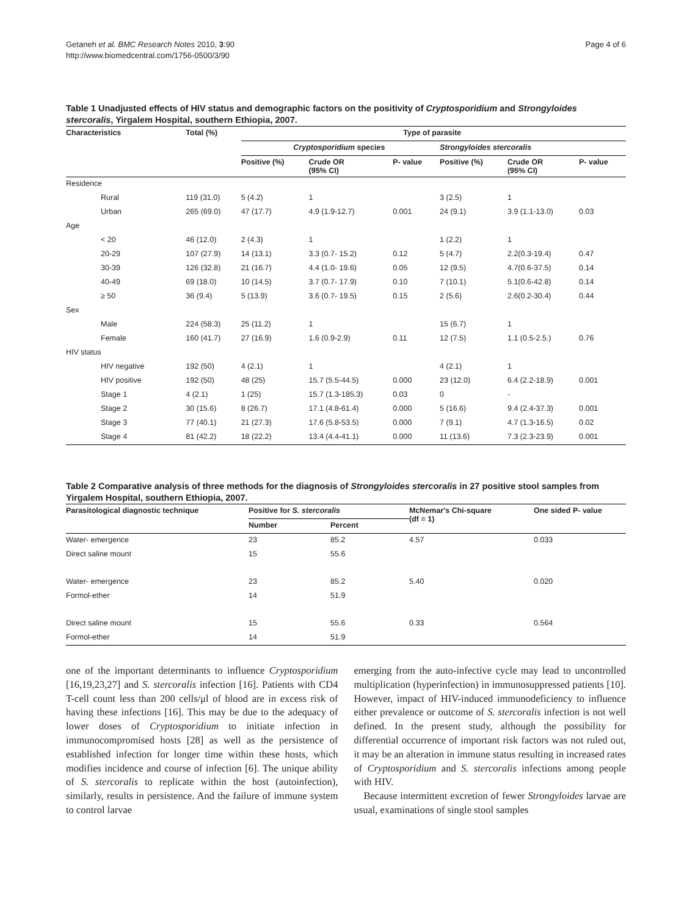Getaneh et al. BMC Research Notes 2010, 3:90
http://www.biomedcentral.com/1756-0500/3/90
Page 4 of 6
Table 1 Unadjusted effects of HIV status and demographic factors on the positivity of Cryptosporidium and Strongyloides stercoralis, Yirgalem Hospital, southern Ethiopia, 2007.
| Characteristics | Total (%) | Type of parasite | | | | | |
| --- | --- | --- | --- | --- | --- | --- | --- |
| | | Cryptosporidium species | | | Strongyloides stercoralis | | |
| | | Positive (%) | Crude OR (95% CI) | P- value | Positive (%) | Crude OR (95% CI) | P- value |
| Residence | | | | | | | |
| Rural | 119 (31.0) | 5 (4.2) | 1 | | 3 (2.5) | 1 | |
| Urban | 265 (69.0) | 47 (17.7) | 4.9 (1.9-12.7) | 0.001 | 24 (9.1) | 3.9 (1.1-13.0) | 0.03 |
| Age | | | | | | | |
| < 20 | 46 (12.0) | 2 (4.3) | 1 | | 1 (2.2) | 1 | |
| 20-29 | 107 (27.9) | 14 (13.1) | 3.3 (0.7- 15.2) | 0.12 | 5 (4.7) | 2.2(0.3-19.4) | 0.47 |
| 30-39 | 126 (32.8) | 21 (16.7) | 4.4 (1.0- 19.6) | 0.05 | 12 (9.5) | 4.7(0.6-37.5) | 0.14 |
| 40-49 | 69 (18.0) | 10 (14.5) | 3.7 (0.7- 17.9) | 0.10 | 7 (10.1) | 5.1(0.6-42.8) | 0.14 |
| ≥ 50 | 36 (9.4) | 5 (13.9) | 3.6 (0.7- 19.5) | 0.15 | 2 (5.6) | 2.6(0.2-30.4) | 0.44 |
| Sex | | | | | | | |
| Male | 224 (58.3) | 25 (11.2) | 1 | | 15 (6.7) | 1 | |
| Female | 160 (41.7) | 27 (16.9) | 1.6 (0.9-2.9) | 0.11 | 12 (7.5) | 1.1 (0.5-2.5.) | 0.76 |
| HIV status | | | | | | | |
| HIV negative | 192 (50) | 4 (2.1) | 1 | | 4 (2.1) | 1 | |
| HIV positive | 192 (50) | 48 (25) | 15.7 (5.5-44.5) | 0.000 | 23 (12.0) | 6.4 (2.2-18.9) | 0.001 |
| Stage 1 | 4 (2.1) | 1 (25) | 15.7 (1.3-185.3) | 0.03 | 0 | - | |
| Stage 2 | 30 (15.6) | 8 (26.7) | 17.1 (4.8-61.4) | 0.000 | 5 (16.6) | 9.4 (2.4-37.3) | 0.001 |
| Stage 3 | 77 (40.1) | 21 (27.3) | 17.6 (5.8-53.5) | 0.000 | 7 (9.1) | 4.7 (1.3-16.5) | 0.02 |
| Stage 4 | 81 (42.2) | 18 (22.2) | 13.4 (4.4-41.1) | 0.000 | 11 (13.6) | 7.3 (2.3-23.9) | 0.001 |
Table 2 Comparative analysis of three methods for the diagnosis of Strongyloides stercoralis in 27 positive stool samples from Yirgalem Hospital, southern Ethiopia, 2007.
| Parasitological diagnostic technique | Positive for S. stercoralis | | McNemar's Chi-square (df = 1) | One sided P- value |
| --- | --- | --- | --- | --- |
| | Number | Percent | | |
| Water- emergence | 23 | 85.2 | 4.57 | 0.033 |
| Direct saline mount | 15 | 55.6 | | |
| Water- emergence | 23 | 85.2 | 5.40 | 0.020 |
| Formol-ether | 14 | 51.9 | | |
| Direct saline mount | 15 | 55.6 | 0.33 | 0.564 |
| Formol-ether | 14 | 51.9 | | |
one of the important determinants to influence Cryptosporidium [16,19,23,27] and S. stercoralis infection [16]. Patients with CD4 T-cell count less than 200 cells/μl of blood are in excess risk of having these infections [16]. This may be due to the adequacy of lower doses of Cryptosporidium to initiate infection in immunocompromised hosts [28] as well as the persistence of established infection for longer time within these hosts, which modifies incidence and course of infection [6]. The unique ability of S. stercoralis to replicate within the host (autoinfection), similarly, results in persistence. And the failure of immune system to control larvae
emerging from the auto-infective cycle may lead to uncontrolled multiplication (hyperinfection) in immunosuppressed patients [10]. However, impact of HIV-induced immunodeficiency to influence either prevalence or outcome of S. stercoralis infection is not well defined. In the present study, although the possibility for differential occurrence of important risk factors was not ruled out, it may be an alteration in immune status resulting in increased rates of Cryptosporidium and S. stercoralis infections among people with HIV.
Because intermittent excretion of fewer Strongyloides larvae are usual, examinations of single stool samples